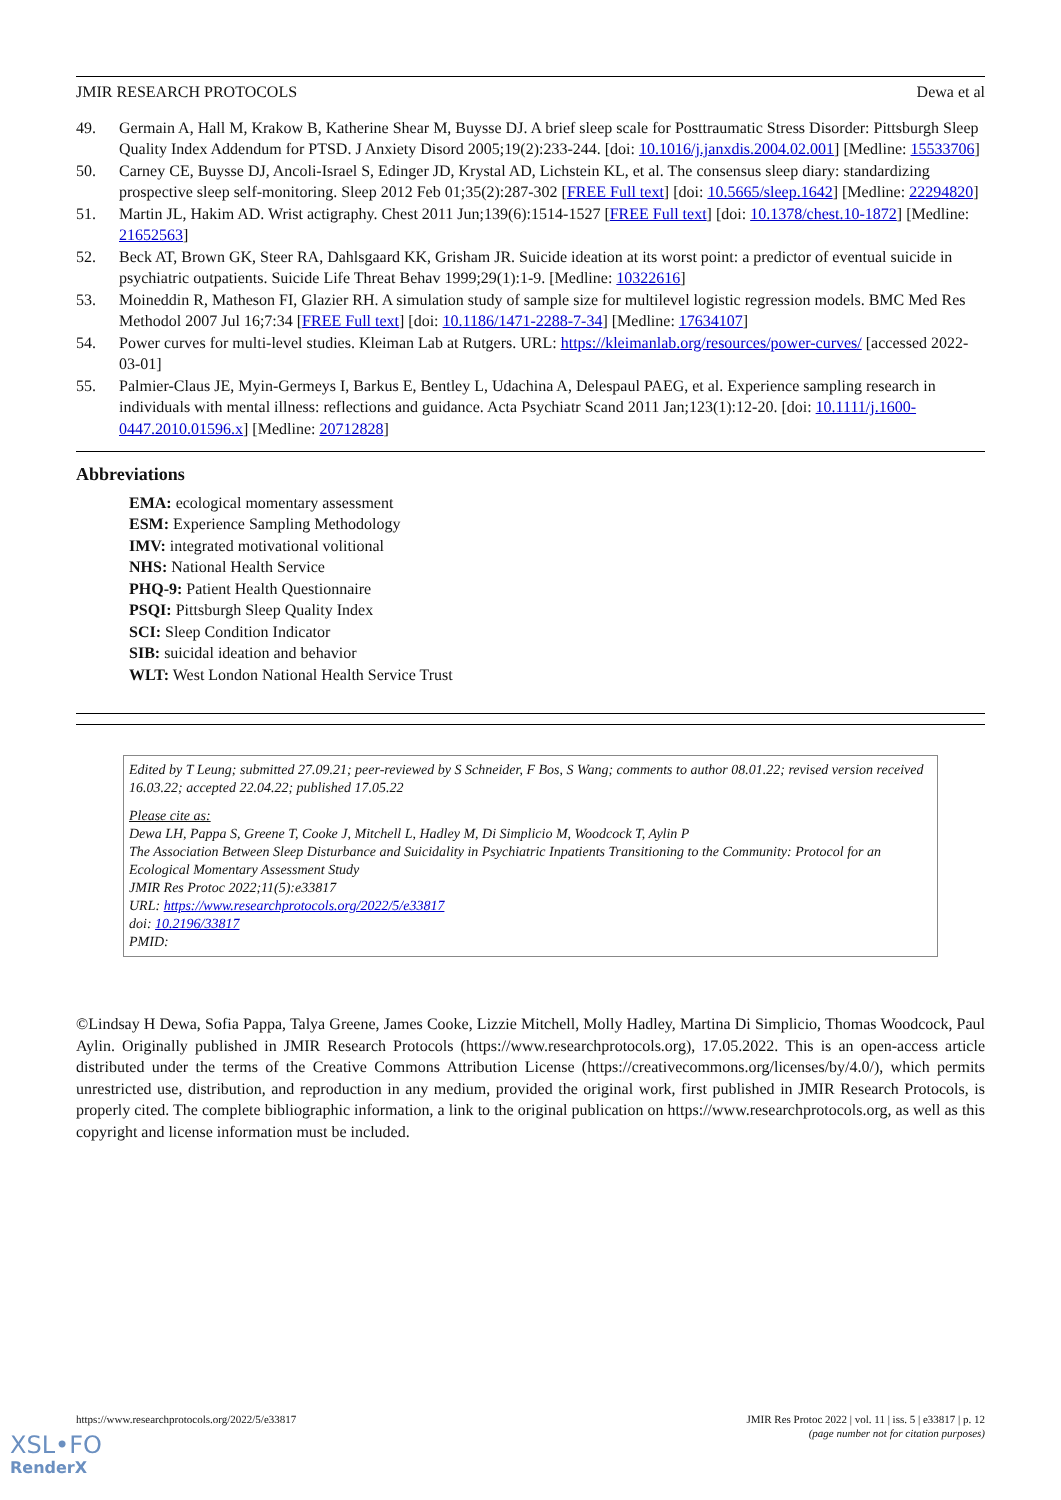JMIR RESEARCH PROTOCOLS Dewa et al
49. Germain A, Hall M, Krakow B, Katherine Shear M, Buysse DJ. A brief sleep scale for Posttraumatic Stress Disorder: Pittsburgh Sleep Quality Index Addendum for PTSD. J Anxiety Disord 2005;19(2):233-244. [doi: 10.1016/j.janxdis.2004.02.001] [Medline: 15533706]
50. Carney CE, Buysse DJ, Ancoli-Israel S, Edinger JD, Krystal AD, Lichstein KL, et al. The consensus sleep diary: standardizing prospective sleep self-monitoring. Sleep 2012 Feb 01;35(2):287-302 [FREE Full text] [doi: 10.5665/sleep.1642] [Medline: 22294820]
51. Martin JL, Hakim AD. Wrist actigraphy. Chest 2011 Jun;139(6):1514-1527 [FREE Full text] [doi: 10.1378/chest.10-1872] [Medline: 21652563]
52. Beck AT, Brown GK, Steer RA, Dahlsgaard KK, Grisham JR. Suicide ideation at its worst point: a predictor of eventual suicide in psychiatric outpatients. Suicide Life Threat Behav 1999;29(1):1-9. [Medline: 10322616]
53. Moineddin R, Matheson FI, Glazier RH. A simulation study of sample size for multilevel logistic regression models. BMC Med Res Methodol 2007 Jul 16;7:34 [FREE Full text] [doi: 10.1186/1471-2288-7-34] [Medline: 17634107]
54. Power curves for multi-level studies. Kleiman Lab at Rutgers. URL: https://kleimanlab.org/resources/power-curves/ [accessed 2022-03-01]
55. Palmier-Claus JE, Myin-Germeys I, Barkus E, Bentley L, Udachina A, Delespaul PAEG, et al. Experience sampling research in individuals with mental illness: reflections and guidance. Acta Psychiatr Scand 2011 Jan;123(1):12-20. [doi: 10.1111/j.1600-0447.2010.01596.x] [Medline: 20712828]
Abbreviations
EMA: ecological momentary assessment
ESM: Experience Sampling Methodology
IMV: integrated motivational volitional
NHS: National Health Service
PHQ-9: Patient Health Questionnaire
PSQI: Pittsburgh Sleep Quality Index
SCI: Sleep Condition Indicator
SIB: suicidal ideation and behavior
WLT: West London National Health Service Trust
Edited by T Leung; submitted 27.09.21; peer-reviewed by S Schneider, F Bos, S Wang; comments to author 08.01.22; revised version received 16.03.22; accepted 22.04.22; published 17.05.22
Please cite as:
Dewa LH, Pappa S, Greene T, Cooke J, Mitchell L, Hadley M, Di Simplicio M, Woodcock T, Aylin P
The Association Between Sleep Disturbance and Suicidality in Psychiatric Inpatients Transitioning to the Community: Protocol for an Ecological Momentary Assessment Study
JMIR Res Protoc 2022;11(5):e33817
URL: https://www.researchprotocols.org/2022/5/e33817
doi: 10.2196/33817
PMID:
©Lindsay H Dewa, Sofia Pappa, Talya Greene, James Cooke, Lizzie Mitchell, Molly Hadley, Martina Di Simplicio, Thomas Woodcock, Paul Aylin. Originally published in JMIR Research Protocols (https://www.researchprotocols.org), 17.05.2022. This is an open-access article distributed under the terms of the Creative Commons Attribution License (https://creativecommons.org/licenses/by/4.0/), which permits unrestricted use, distribution, and reproduction in any medium, provided the original work, first published in JMIR Research Protocols, is properly cited. The complete bibliographic information, a link to the original publication on https://www.researchprotocols.org, as well as this copyright and license information must be included.
https://www.researchprotocols.org/2022/5/e33817 JMIR Res Protoc 2022 | vol. 11 | iss. 5 | e33817 | p. 12
(page number not for citation purposes)
XSL•FO
RenderX